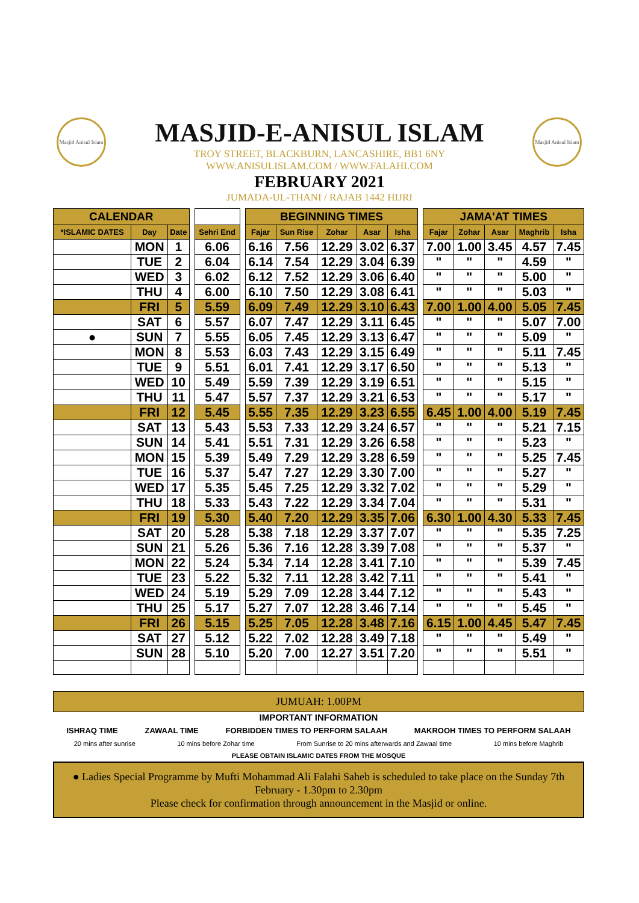Masjid Anisul Islam
Masjid Anisul Islam
MASJID-E-ANISUL ISLAM
TROY STREET, BLACKBURN, LANCASHIRE, BB1 6NY
WWW.ANISULISLAM.COM / WWW.FALAHI.COM
FEBRUARY 2021
JUMADA-UL-THANI / RAJAB 1442 HIJRI
| CALENDAR | | | | | | BEGINNING TIMES | | | | | | JAMA'AT TIMES | | | | |
| --- | --- | --- | --- | --- | --- | --- | --- | --- | --- | --- | --- | --- | --- | --- | --- | --- |
| *ISLAMIC DATES | Day | Date | | Sehri End | | Fajar | Sun Rise | Zohar | Asar | Isha | | Fajar | Zohar | Asar | Maghrib | Isha |
| | MON | 1 | | 6.06 | | 6.16 | 7.56 | 12.29 | 3.02 | 6.37 | | 7.00 | 1.00 | 3.45 | 4.57 | 7.45 |
| | TUE | 2 | | 6.04 | | 6.14 | 7.54 | 12.29 | 3.04 | 6.39 | | " | " | " | 4.59 | " |
| | WED | 3 | | 6.02 | | 6.12 | 7.52 | 12.29 | 3.06 | 6.40 | | " | " | " | 5.00 | " |
| | THU | 4 | | 6.00 | | 6.10 | 7.50 | 12.29 | 3.08 | 6.41 | | " | " | " | 5.03 | " |
| | FRI | 5 | | 5.59 | | 6.09 | 7.49 | 12.29 | 3.10 | 6.43 | | 7.00 | 1.00 | 4.00 | 5.05 | 7.45 |
| | SAT | 6 | | 5.57 | | 6.07 | 7.47 | 12.29 | 3.11 | 6.45 | | " | " | " | 5.07 | 7.00 |
| ● | SUN | 7 | | 5.55 | | 6.05 | 7.45 | 12.29 | 3.13 | 6.47 | | " | " | " | 5.09 | " |
| | MON | 8 | | 5.53 | | 6.03 | 7.43 | 12.29 | 3.15 | 6.49 | | " | " | " | 5.11 | 7.45 |
| | TUE | 9 | | 5.51 | | 6.01 | 7.41 | 12.29 | 3.17 | 6.50 | | " | " | " | 5.13 | " |
| | WED | 10 | | 5.49 | | 5.59 | 7.39 | 12.29 | 3.19 | 6.51 | | " | " | " | 5.15 | " |
| | THU | 11 | | 5.47 | | 5.57 | 7.37 | 12.29 | 3.21 | 6.53 | | " | " | " | 5.17 | " |
| | FRI | 12 | | 5.45 | | 5.55 | 7.35 | 12.29 | 3.23 | 6.55 | | 6.45 | 1.00 | 4.00 | 5.19 | 7.45 |
| | SAT | 13 | | 5.43 | | 5.53 | 7.33 | 12.29 | 3.24 | 6.57 | | " | " | " | 5.21 | 7.15 |
| | SUN | 14 | | 5.41 | | 5.51 | 7.31 | 12.29 | 3.26 | 6.58 | | " | " | " | 5.23 | " |
| | MON | 15 | | 5.39 | | 5.49 | 7.29 | 12.29 | 3.28 | 6.59 | | " | " | " | 5.25 | 7.45 |
| | TUE | 16 | | 5.37 | | 5.47 | 7.27 | 12.29 | 3.30 | 7.00 | | " | " | " | 5.27 | " |
| | WED | 17 | | 5.35 | | 5.45 | 7.25 | 12.29 | 3.32 | 7.02 | | " | " | " | 5.29 | " |
| | THU | 18 | | 5.33 | | 5.43 | 7.22 | 12.29 | 3.34 | 7.04 | | " | " | " | 5.31 | " |
| | FRI | 19 | | 5.30 | | 5.40 | 7.20 | 12.29 | 3.35 | 7.06 | | 6.30 | 1.00 | 4.30 | 5.33 | 7.45 |
| | SAT | 20 | | 5.28 | | 5.38 | 7.18 | 12.29 | 3.37 | 7.07 | | " | " | " | 5.35 | 7.25 |
| | SUN | 21 | | 5.26 | | 5.36 | 7.16 | 12.28 | 3.39 | 7.08 | | " | " | " | 5.37 | " |
| | MON | 22 | | 5.24 | | 5.34 | 7.14 | 12.28 | 3.41 | 7.10 | | " | " | " | 5.39 | 7.45 |
| | TUE | 23 | | 5.22 | | 5.32 | 7.11 | 12.28 | 3.42 | 7.11 | | " | " | " | 5.41 | " |
| | WED | 24 | | 5.19 | | 5.29 | 7.09 | 12.28 | 3.44 | 7.12 | | " | " | " | 5.43 | " |
| | THU | 25 | | 5.17 | | 5.27 | 7.07 | 12.28 | 3.46 | 7.14 | | " | " | " | 5.45 | " |
| | FRI | 26 | | 5.15 | | 5.25 | 7.05 | 12.28 | 3.48 | 7.16 | | 6.15 | 1.00 | 4.45 | 5.47 | 7.45 |
| | SAT | 27 | | 5.12 | | 5.22 | 7.02 | 12.28 | 3.49 | 7.18 | | " | " | " | 5.49 | " |
| | SUN | 28 | | 5.10 | | 5.20 | 7.00 | 12.27 | 3.51 | 7.20 | | " | " | " | 5.51 | " |
JUMUAH: 1.00PM
IMPORTANT INFORMATION
ISHRAQ TIME ZAWAAL TIME FORBIDDEN TIMES TO PERFORM SALAAH MAKROOH TIMES TO PERFORM SALAAH
20 mins after sunrise 10 mins before Zohar time From Sunrise to 20 mins afterwards and Zawaal time 10 mins before Maghrib
PLEASE OBTAIN ISLAMIC DATES FROM THE MOSQUE
● Ladies Special Programme by Mufti Mohammad Ali Falahi Saheb is scheduled to take place on the Sunday 7th February - 1.30pm to 2.30pm
Please check for confirmation through announcement in the Masjid or online.